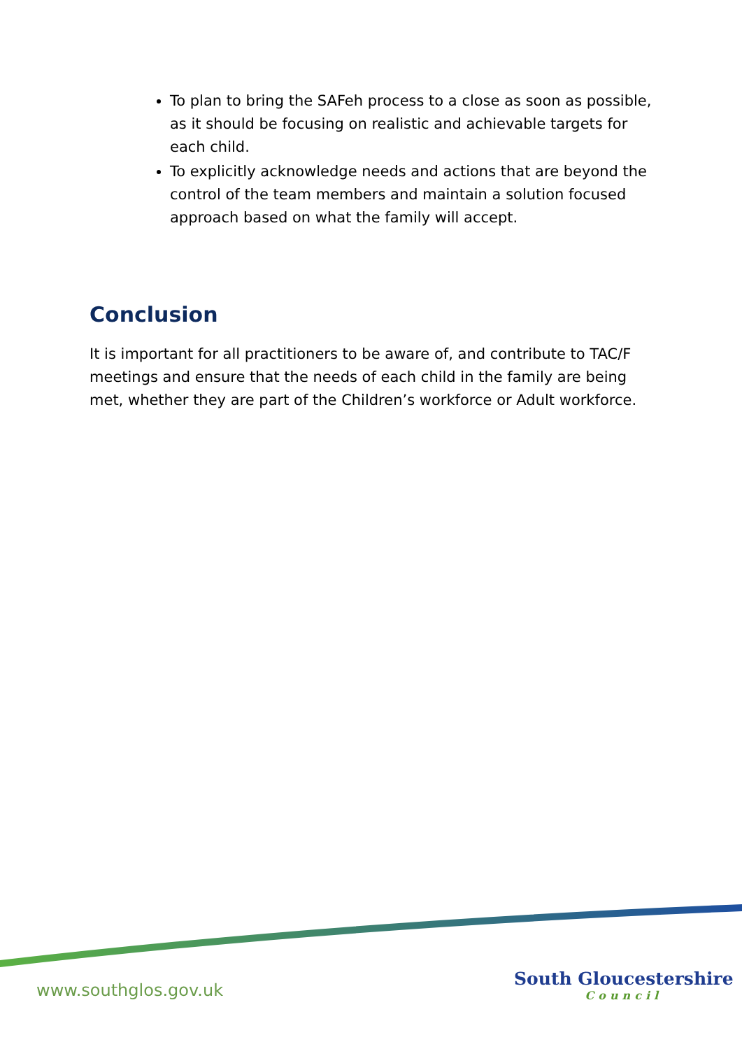To plan to bring the SAFeh process to a close as soon as possible, as it should be focusing on realistic and achievable targets for each child.
To explicitly acknowledge needs and actions that are beyond the control of the team members and maintain a solution focused approach based on what the family will accept.
Conclusion
It is important for all practitioners to be aware of, and contribute to TAC/F meetings and ensure that the needs of each child in the family are being met, whether they are part of the Children’s workforce or Adult workforce.
www.southglos.gov.uk
South Gloucestershire
Council